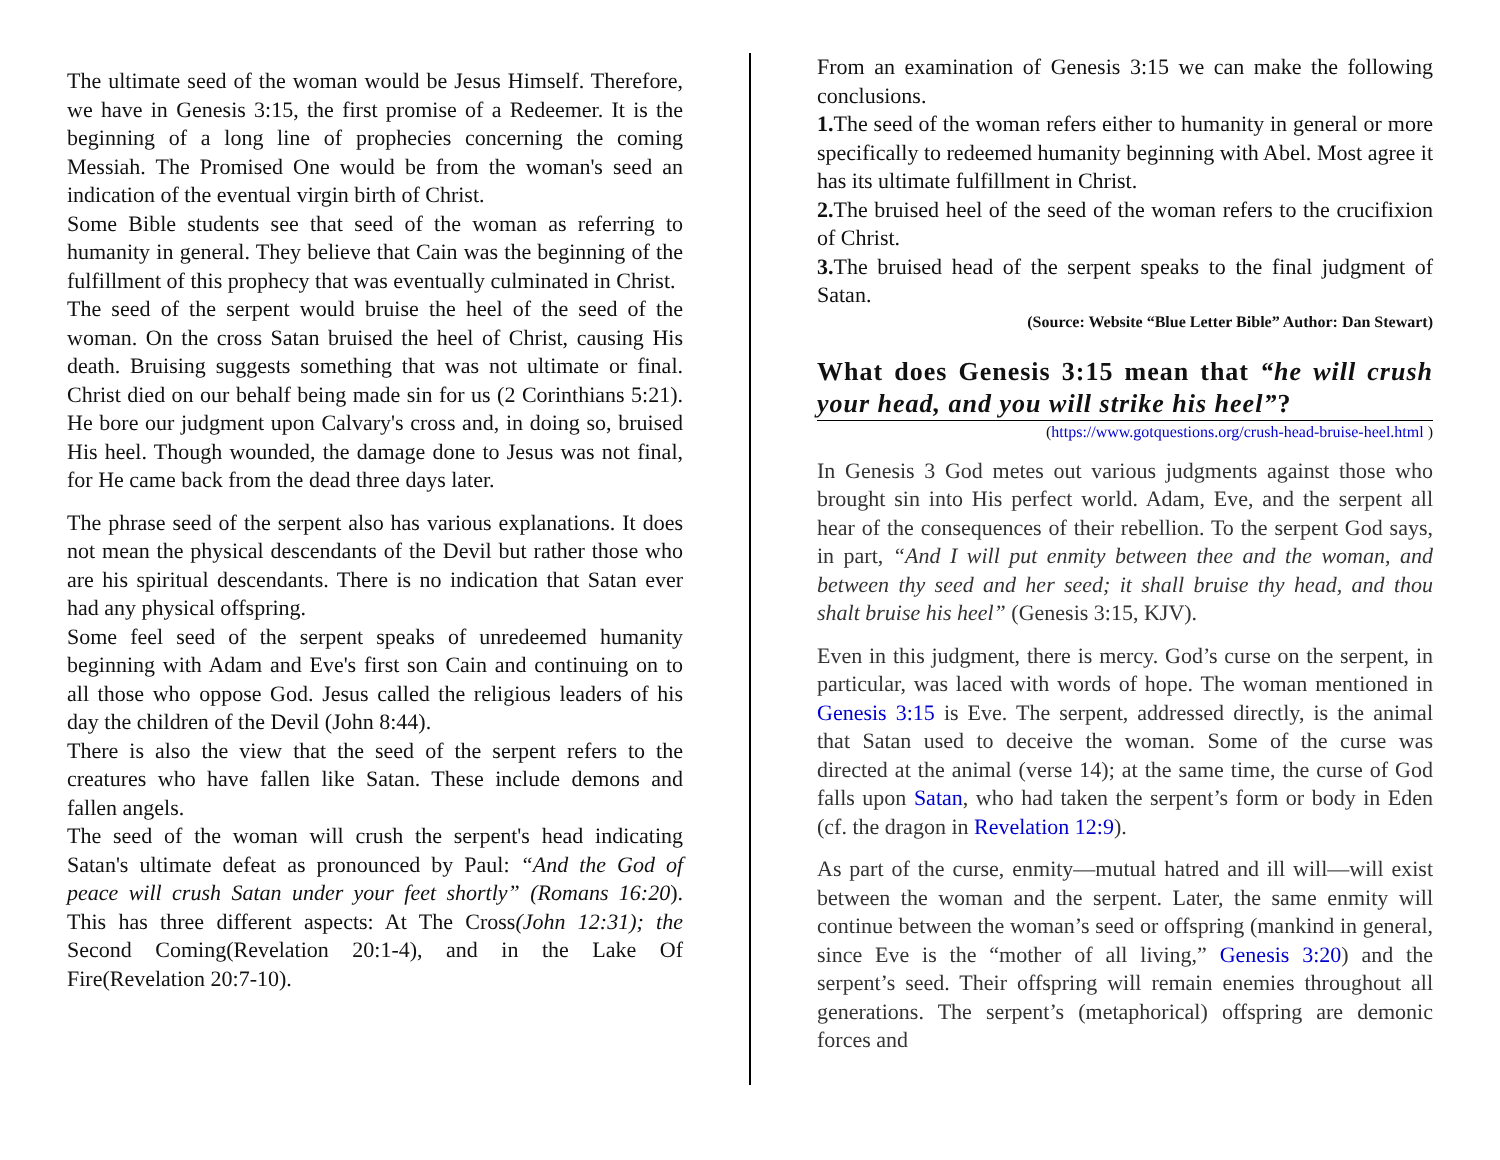The ultimate seed of the woman would be Jesus Himself. Therefore, we have in Genesis 3:15, the first promise of a Redeemer. It is the beginning of a long line of prophecies concerning the coming Messiah. The Promised One would be from the woman's seed an indication of the eventual virgin birth of Christ.
Some Bible students see that seed of the woman as referring to humanity in general. They believe that Cain was the beginning of the fulfillment of this prophecy that was eventually culminated in Christ.
The seed of the serpent would bruise the heel of the seed of the woman. On the cross Satan bruised the heel of Christ, causing His death. Bruising suggests something that was not ultimate or final. Christ died on our behalf being made sin for us (2 Corinthians 5:21). He bore our judgment upon Calvary's cross and, in doing so, bruised His heel. Though wounded, the damage done to Jesus was not final, for He came back from the dead three days later.
The phrase seed of the serpent also has various explanations. It does not mean the physical descendants of the Devil but rather those who are his spiritual descendants. There is no indication that Satan ever had any physical offspring.
Some feel seed of the serpent speaks of unredeemed humanity beginning with Adam and Eve's first son Cain and continuing on to all those who oppose God. Jesus called the religious leaders of his day the children of the Devil (John 8:44).
There is also the view that the seed of the serpent refers to the creatures who have fallen like Satan. These include demons and fallen angels.
The seed of the woman will crush the serpent's head indicating Satan's ultimate defeat as pronounced by Paul: “And the God of peace will crush Satan under your feet shortly” (Romans 16:20). This has three different aspects: At The Cross(John 12:31); the Second Coming(Revelation 20:1-4), and in the Lake Of Fire(Revelation 20:7-10).
From an examination of Genesis 3:15 we can make the following conclusions.
1. The seed of the woman refers either to humanity in general or more specifically to redeemed humanity beginning with Abel. Most agree it has its ultimate fulfillment in Christ.
2. The bruised heel of the seed of the woman refers to the crucifixion of Christ.
3. The bruised head of the serpent speaks to the final judgment of Satan.
(Source: Website “Blue Letter Bible” Author: Dan Stewart)
What does Genesis 3:15 mean that “he will crush your head, and you will strike his heel”?
(https://www.gotquestions.org/crush-head-bruise-heel.html )
In Genesis 3 God metes out various judgments against those who brought sin into His perfect world. Adam, Eve, and the serpent all hear of the consequences of their rebellion. To the serpent God says, in part, “And I will put enmity between thee and the woman, and between thy seed and her seed; it shall bruise thy head, and thou shalt bruise his heel” (Genesis 3:15, KJV).
Even in this judgment, there is mercy. God’s curse on the serpent, in particular, was laced with words of hope. The woman mentioned in Genesis 3:15 is Eve. The serpent, addressed directly, is the animal that Satan used to deceive the woman. Some of the curse was directed at the animal (verse 14); at the same time, the curse of God falls upon Satan, who had taken the serpent’s form or body in Eden (cf. the dragon in Revelation 12:9).
As part of the curse, enmity—mutual hatred and ill will—will exist between the woman and the serpent. Later, the same enmity will continue between the woman’s seed or offspring (mankind in general, since Eve is the “mother of all living,” Genesis 3:20) and the serpent’s seed. Their offspring will remain enemies throughout all generations. The serpent’s (metaphorical) offspring are demonic forces and